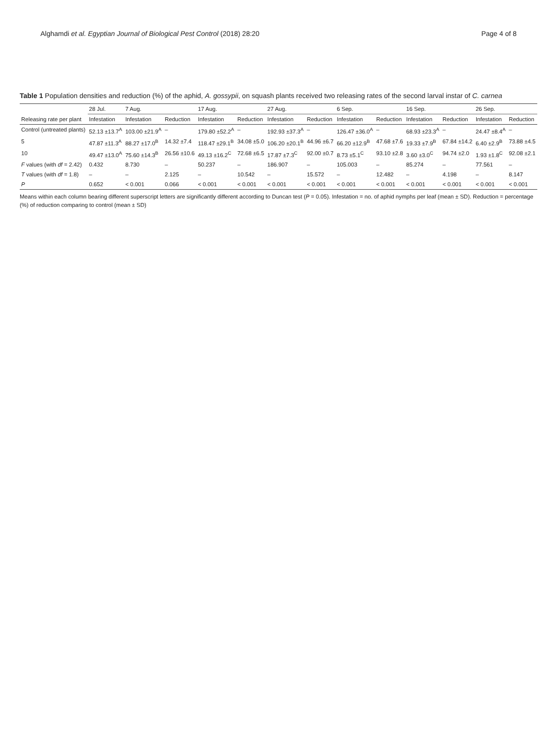Alghamdi et al. Egyptian Journal of Biological Pest Control (2018) 28:20
Page 4 of 8
Table 1 Population densities and reduction (%) of the aphid, A. gossypii, on squash plants received two releasing rates of the second larval instar of C. carnea
| | 28 Jul. | 7 Aug. | | 17 Aug. | | 27 Aug. | | 6 Sep. | | 16 Sep. | | 26 Sep. | |
| --- | --- | --- | --- | --- | --- | --- | --- | --- | --- | --- | --- | --- | --- |
| Releasing rate per plant | Infestation | Infestation | Reduction | Infestation | Reduction | Infestation | Reduction | Infestation | Reduction | Infestation | Reduction | Infestation | Reduction |
| Control (untreated plants) | 52.13 ±13.7<sup>A</sup> | 103.00 ±21.9<sup>A</sup> | – | 179.80 ±52.2<sup>A</sup> | – | 192.93 ±37.3<sup>A</sup> | – | 126.47 ±36.0<sup>A</sup> | – | 68.93 ±23.3<sup>A</sup> | – | 24.47 ±8.4<sup>A</sup> | – |
| 5 | 47.87 ±11.3<sup>A</sup> | 88.27 ±17.0<sup>B</sup> | 14.32 ±7.4 | 118.47 ±29.1<sup>B</sup> | 34.08 ±5.0 | 106.20 ±20.1<sup>B</sup> | 44.96 ±6.7 | 66.20 ±12.9<sup>B</sup> | 47.68 ±7.6 | 19.33 ±7.9<sup>B</sup> | 67.84 ±14.2 | 6.40 ±2.9<sup>B</sup> | 73.88 ±4.5 |
| 10 | 49.47 ±13.0<sup>A</sup> | 75.60 ±14.3<sup>B</sup> | 26.56 ±10.6 | 49.13 ±16.2<sup>C</sup> | 72.68 ±6.5 | 17.87 ±7.3<sup>C</sup> | 92.00 ±0.7 | 8.73 ±5.1<sup>C</sup> | 93.10 ±2.8 | 3.60 ±3.0<sup>C</sup> | 94.74 ±2.0 | 1.93 ±1.8<sup>C</sup> | 92.08 ±2.1 |
| F values (with df = 2.42) | 0.432 | 8.730 | – | 50.237 | – | 186.907 | – | 105.003 | – | 85.274 | – | 77.561 | – |
| T values (with df = 1.8) | – | – | 2.125 | – | 10.542 | – | 15.572 | – | 12.482 | – | 4.198 | – | 8.147 |
| P | 0.652 | < 0.001 | 0.066 | < 0.001 | < 0.001 | < 0.001 | < 0.001 | < 0.001 | < 0.001 | < 0.001 | < 0.001 | < 0.001 | < 0.001 |
Means within each column bearing different superscript letters are significantly different according to Duncan test (P = 0.05). Infestation = no. of aphid nymphs per leaf (mean ± SD). Reduction = percentage (%) of reduction comparing to control (mean ± SD)